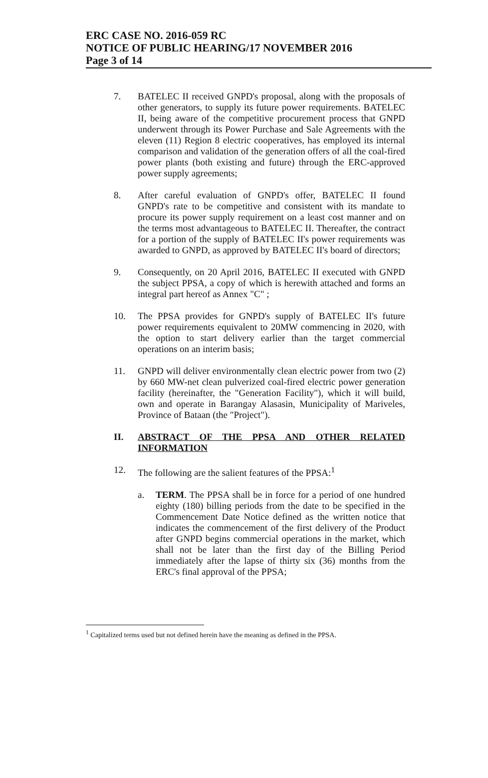ERC CASE NO. 2016-059 RC
NOTICE OF PUBLIC HEARING/17 NOVEMBER 2016
Page 3 of 14
7. BATELEC II received GNPD's proposal, along with the proposals of other generators, to supply its future power requirements. BATELEC II, being aware of the competitive procurement process that GNPD underwent through its Power Purchase and Sale Agreements with the eleven (11) Region 8 electric cooperatives, has employed its internal comparison and validation of the generation offers of all the coal-fired power plants (both existing and future) through the ERC-approved power supply agreements;
8. After careful evaluation of GNPD's offer, BATELEC II found GNPD's rate to be competitive and consistent with its mandate to procure its power supply requirement on a least cost manner and on the terms most advantageous to BATELEC II. Thereafter, the contract for a portion of the supply of BATELEC II's power requirements was awarded to GNPD, as approved by BATELEC II's board of directors;
9. Consequently, on 20 April 2016, BATELEC II executed with GNPD the subject PPSA, a copy of which is herewith attached and forms an integral part hereof as Annex "C" ;
10. The PPSA provides for GNPD's supply of BATELEC II's future power requirements equivalent to 20MW commencing in 2020, with the option to start delivery earlier than the target commercial operations on an interim basis;
11. GNPD will deliver environmentally clean electric power from two (2) by 660 MW-net clean pulverized coal-fired electric power generation facility (hereinafter, the "Generation Facility"), which it will build, own and operate in Barangay Alasasin, Municipality of Mariveles, Province of Bataan (the "Project").
II. ABSTRACT OF THE PPSA AND OTHER RELATED INFORMATION
12. The following are the salient features of the PPSA:<sup>1</sup>
a. TERM. The PPSA shall be in force for a period of one hundred eighty (180) billing periods from the date to be specified in the Commencement Date Notice defined as the written notice that indicates the commencement of the first delivery of the Product after GNPD begins commercial operations in the market, which shall not be later than the first day of the Billing Period immediately after the lapse of thirty six (36) months from the ERC's final approval of the PPSA;
<sup>1</sup> Capitalized terms used but not defined herein have the meaning as defined in the PPSA.